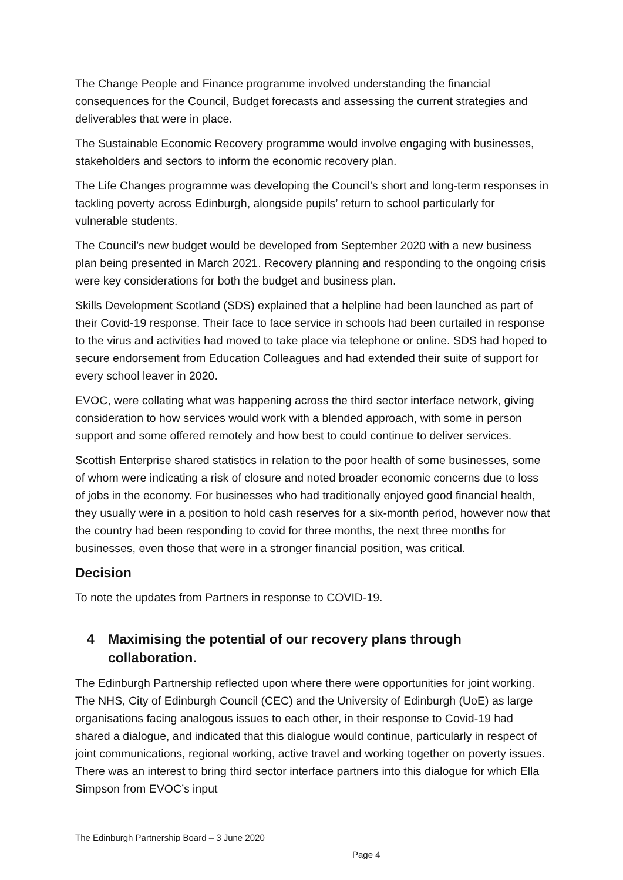The Change People and Finance programme involved understanding the financial consequences for the Council, Budget forecasts and assessing the current strategies and deliverables that were in place.
The Sustainable Economic Recovery programme would involve engaging with businesses, stakeholders and sectors to inform the economic recovery plan.
The Life Changes programme was developing the Council’s short and long-term responses in tackling poverty across Edinburgh, alongside pupils’ return to school particularly for vulnerable students.
The Council’s new budget would be developed from September 2020 with a new business plan being presented in March 2021. Recovery planning and responding to the ongoing crisis were key considerations for both the budget and business plan.
Skills Development Scotland (SDS) explained that a helpline had been launched as part of their Covid-19 response. Their face to face service in schools had been curtailed in response to the virus and activities had moved to take place via telephone or online. SDS had hoped to secure endorsement from Education Colleagues and had extended their suite of support for every school leaver in 2020.
EVOC, were collating what was happening across the third sector interface network, giving consideration to how services would work with a blended approach, with some in person support and some offered remotely and how best to could continue to deliver services.
Scottish Enterprise shared statistics in relation to the poor health of some businesses, some of whom were indicating a risk of closure and noted broader economic concerns due to loss of jobs in the economy. For businesses who had traditionally enjoyed good financial health, they usually were in a position to hold cash reserves for a six-month period, however now that the country had been responding to covid for three months, the next three months for businesses, even those that were in a stronger financial position, was critical.
Decision
To note the updates from Partners in response to COVID-19.
4 Maximising the potential of our recovery plans through collaboration.
The Edinburgh Partnership reflected upon where there were opportunities for joint working. The NHS, City of Edinburgh Council (CEC) and the University of Edinburgh (UoE) as large organisations facing analogous issues to each other, in their response to Covid-19 had shared a dialogue, and indicated that this dialogue would continue, particularly in respect of joint communications, regional working, active travel and working together on poverty issues. There was an interest to bring third sector interface partners into this dialogue for which Ella Simpson from EVOC’s input
The Edinburgh Partnership Board – 3 June 2020
Page 4